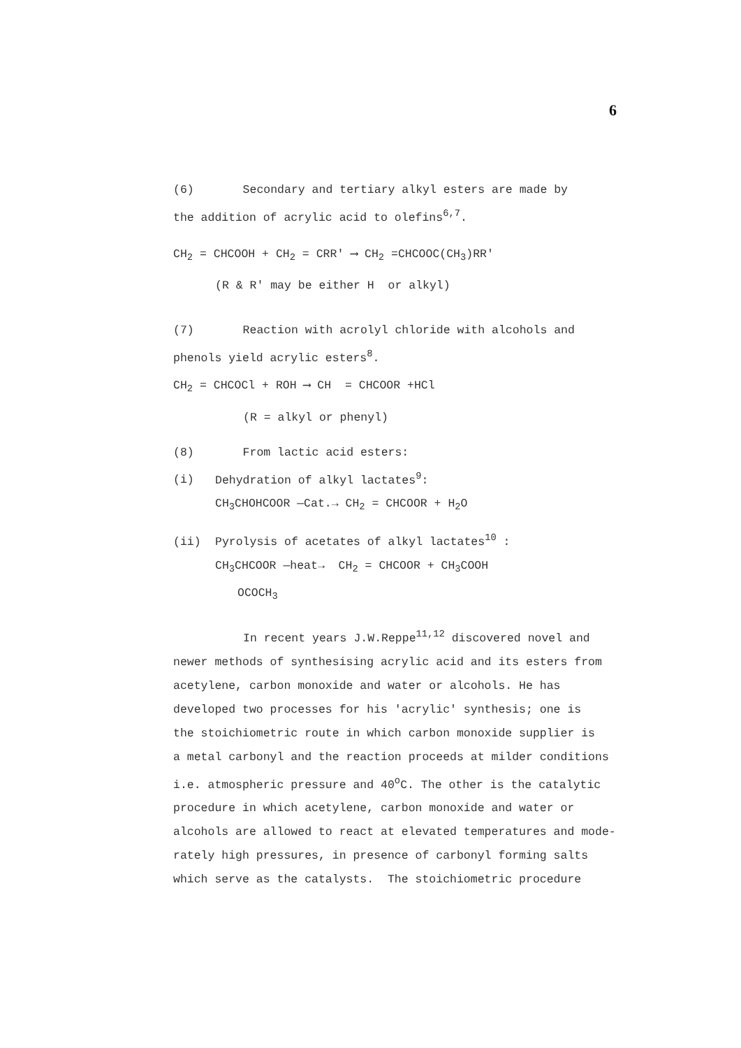6
(6) Secondary and tertiary alkyl esters are made by
the addition of acrylic acid to olefins<sup>6,7</sup>.
CH<sub>2</sub> = CHCOOH + CH<sub>2</sub> = CRR' ⟶ CH<sub>2</sub> =CHCOOC(CH<sub>3</sub>)RR'
(R & R' may be either H or alkyl)
(7) Reaction with acrolyl chloride with alcohols and
phenols yield acrylic esters<sup>8</sup>.
CH<sub>2</sub> = CHCOCl + ROH ⟶ CH = CHCOOR +HCl
(R = alkyl or phenyl)
(8) From lactic acid esters:
(i) Dehydration of alkyl lactates<sup>9</sup>:
CH<sub>3</sub>CHOHCOOR —Cat.→ CH<sub>2</sub> = CHCOOR + H<sub>2</sub>O
(ii) Pyrolysis of acetates of alkyl lactates<sup>10</sup> :
CH<sub>3</sub>CHCOOR —heat→ CH<sub>2</sub> = CHCOOR + CH<sub>3</sub>COOH
OCOCH<sub>3</sub>
In recent years J.W.Reppe<sup>11,12</sup> discovered novel and
newer methods of synthesising acrylic acid and its esters from
acetylene, carbon monoxide and water or alcohols. He has
developed two processes for his 'acrylic' synthesis; one is
the stoichiometric route in which carbon monoxide supplier is
a metal carbonyl and the reaction proceeds at milder conditions
i.e. atmospheric pressure and 40<sup>o</sup>C. The other is the catalytic
procedure in which acetylene, carbon monoxide and water or
alcohols are allowed to react at elevated temperatures and mode-
rately high pressures, in presence of carbonyl forming salts
which serve as the catalysts. The stoichiometric procedure